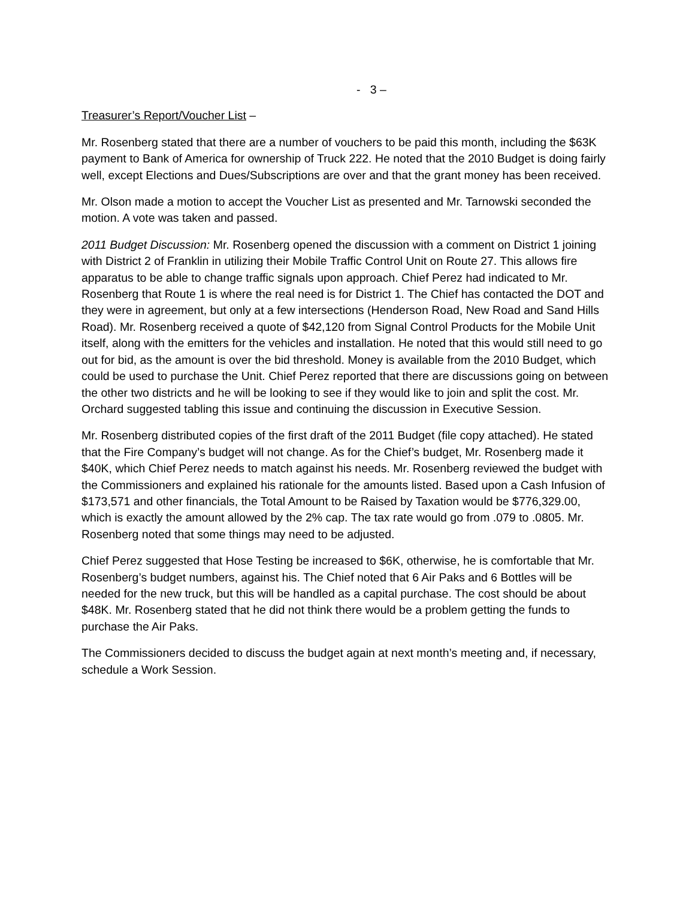- 3 –
Treasurer’s Report/Voucher List –
Mr. Rosenberg stated that there are a number of vouchers to be paid this month, including the $63K payment to Bank of America for ownership of Truck 222. He noted that the 2010 Budget is doing fairly well, except Elections and Dues/Subscriptions are over and that the grant money has been received.
Mr. Olson made a motion to accept the Voucher List as presented and Mr. Tarnowski seconded the motion. A vote was taken and passed.
2011 Budget Discussion: Mr. Rosenberg opened the discussion with a comment on District 1 joining with District 2 of Franklin in utilizing their Mobile Traffic Control Unit on Route 27. This allows fire apparatus to be able to change traffic signals upon approach. Chief Perez had indicated to Mr. Rosenberg that Route 1 is where the real need is for District 1. The Chief has contacted the DOT and they were in agreement, but only at a few intersections (Henderson Road, New Road and Sand Hills Road). Mr. Rosenberg received a quote of $42,120 from Signal Control Products for the Mobile Unit itself, along with the emitters for the vehicles and installation. He noted that this would still need to go out for bid, as the amount is over the bid threshold. Money is available from the 2010 Budget, which could be used to purchase the Unit. Chief Perez reported that there are discussions going on between the other two districts and he will be looking to see if they would like to join and split the cost. Mr. Orchard suggested tabling this issue and continuing the discussion in Executive Session.
Mr. Rosenberg distributed copies of the first draft of the 2011 Budget (file copy attached). He stated that the Fire Company’s budget will not change. As for the Chief’s budget, Mr. Rosenberg made it $40K, which Chief Perez needs to match against his needs. Mr. Rosenberg reviewed the budget with the Commissioners and explained his rationale for the amounts listed. Based upon a Cash Infusion of $173,571 and other financials, the Total Amount to be Raised by Taxation would be $776,329.00, which is exactly the amount allowed by the 2% cap. The tax rate would go from .079 to .0805. Mr. Rosenberg noted that some things may need to be adjusted.
Chief Perez suggested that Hose Testing be increased to $6K, otherwise, he is comfortable that Mr. Rosenberg’s budget numbers, against his. The Chief noted that 6 Air Paks and 6 Bottles will be needed for the new truck, but this will be handled as a capital purchase. The cost should be about $48K. Mr. Rosenberg stated that he did not think there would be a problem getting the funds to purchase the Air Paks.
The Commissioners decided to discuss the budget again at next month’s meeting and, if necessary, schedule a Work Session.